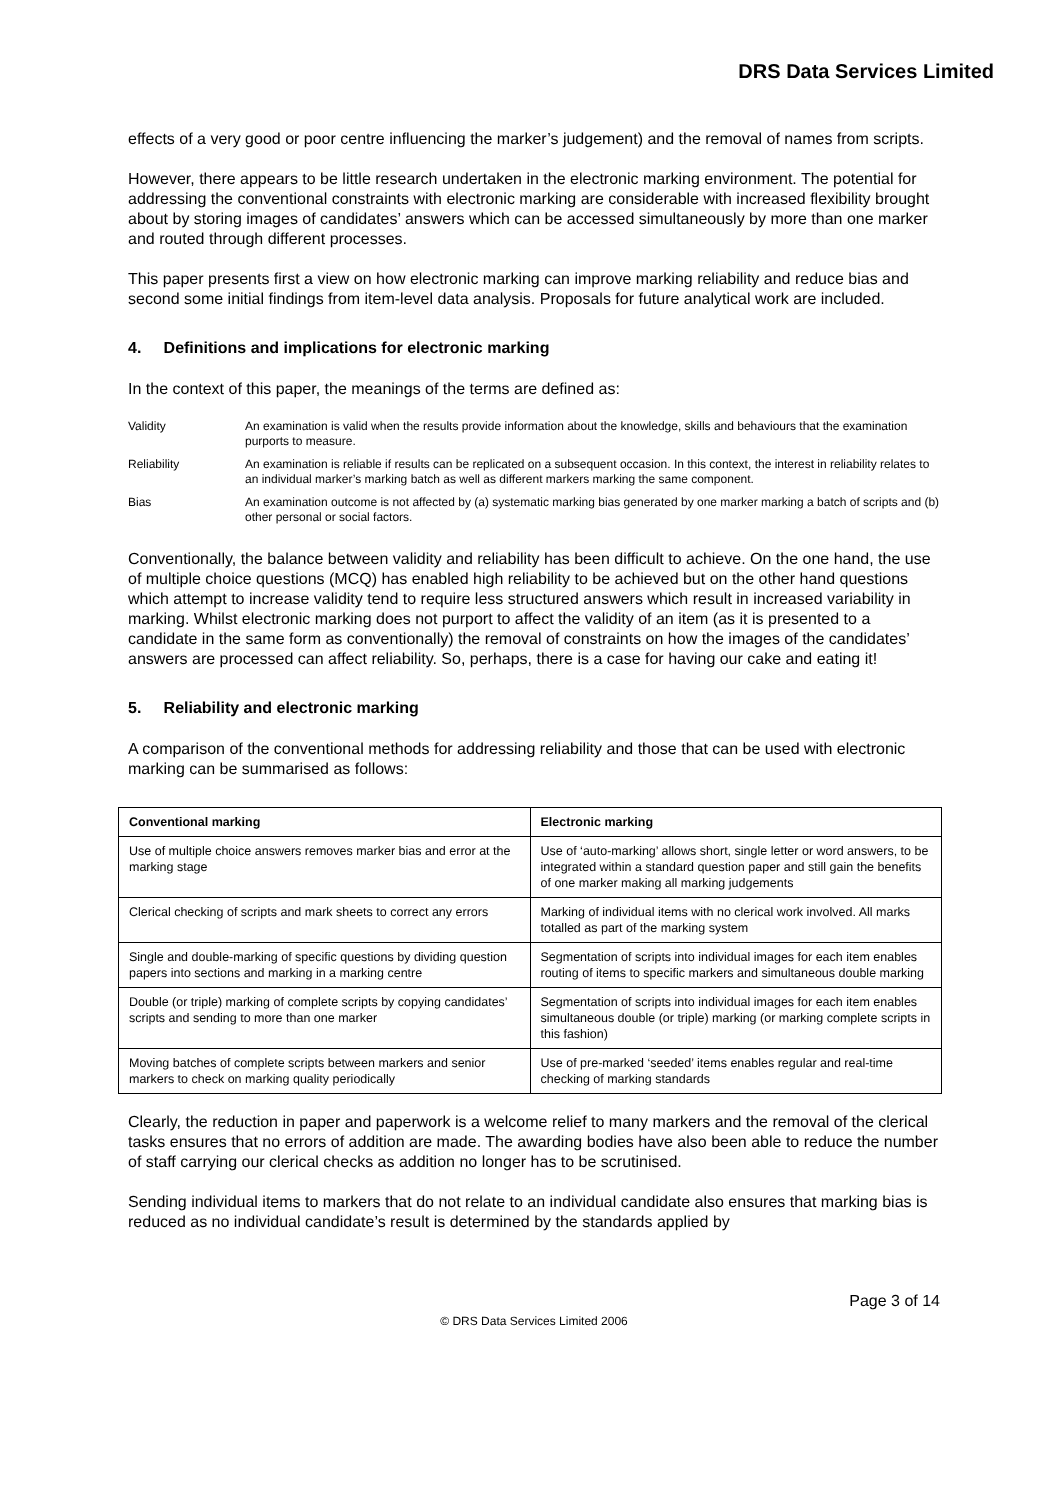DRS Data Services Limited
effects of a very good or poor centre influencing the marker’s judgement) and the removal of names from scripts.
However, there appears to be little research undertaken in the electronic marking environment. The potential for addressing the conventional constraints with electronic marking are considerable with increased flexibility brought about by storing images of candidates’ answers which can be accessed simultaneously by more than one marker and routed through different processes.
This paper presents first a view on how electronic marking can improve marking reliability and reduce bias and second some initial findings from item-level data analysis. Proposals for future analytical work are included.
4. Definitions and implications for electronic marking
In the context of this paper, the meanings of the terms are defined as:
Validity An examination is valid when the results provide information about the knowledge, skills and behaviours that the examination purports to measure.
Reliability An examination is reliable if results can be replicated on a subsequent occasion. In this context, the interest in reliability relates to an individual marker’s marking batch as well as different markers marking the same component.
Bias An examination outcome is not affected by (a) systematic marking bias generated by one marker marking a batch of scripts and (b) other personal or social factors.
Conventionally, the balance between validity and reliability has been difficult to achieve. On the one hand, the use of multiple choice questions (MCQ) has enabled high reliability to be achieved but on the other hand questions which attempt to increase validity tend to require less structured answers which result in increased variability in marking. Whilst electronic marking does not purport to affect the validity of an item (as it is presented to a candidate in the same form as conventionally) the removal of constraints on how the images of the candidates’ answers are processed can affect reliability. So, perhaps, there is a case for having our cake and eating it!
5. Reliability and electronic marking
A comparison of the conventional methods for addressing reliability and those that can be used with electronic marking can be summarised as follows:
| Conventional marking | Electronic marking |
| --- | --- |
| Use of multiple choice answers removes marker bias and error at the marking stage | Use of ‘auto-marking’ allows short, single letter or word answers, to be integrated within a standard question paper and still gain the benefits of one marker making all marking judgements |
| Clerical checking of scripts and mark sheets to correct any errors | Marking of individual items with no clerical work involved. All marks totalled as part of the marking system |
| Single and double-marking of specific questions by dividing question papers into sections and marking in a marking centre | Segmentation of scripts into individual images for each item enables routing of items to specific markers and simultaneous double marking |
| Double (or triple) marking of complete scripts by copying candidates’ scripts and sending to more than one marker | Segmentation of scripts into individual images for each item enables simultaneous double (or triple) marking (or marking complete scripts in this fashion) |
| Moving batches of complete scripts between markers and senior markers to check on marking quality periodically | Use of pre-marked ‘seeded’ items enables regular and real-time checking of marking standards |
Clearly, the reduction in paper and paperwork is a welcome relief to many markers and the removal of the clerical tasks ensures that no errors of addition are made. The awarding bodies have also been able to reduce the number of staff carrying our clerical checks as addition no longer has to be scrutinised.
Sending individual items to markers that do not relate to an individual candidate also ensures that marking bias is reduced as no individual candidate’s result is determined by the standards applied by
Page 3 of 14
© DRS Data Services Limited 2006